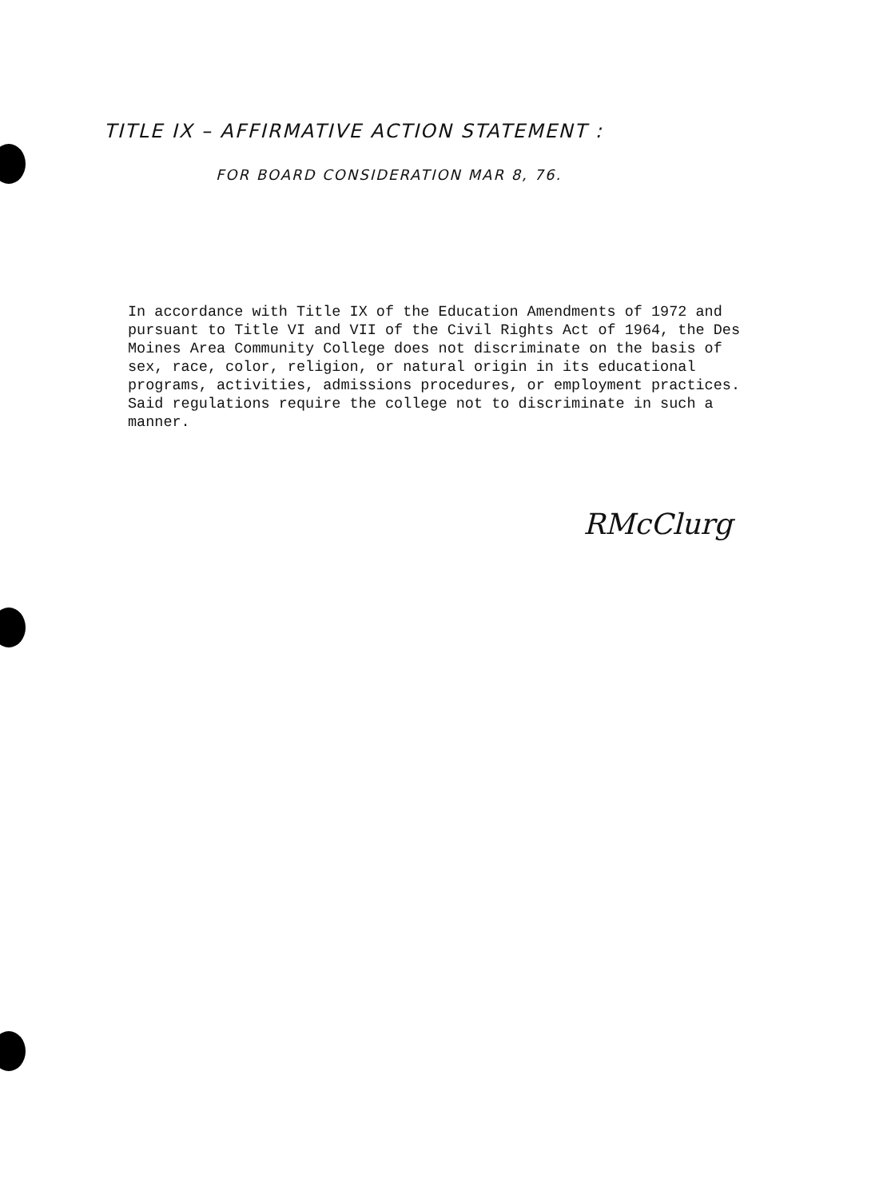TITLE IX – AFFIRMATIVE ACTION STATEMENT :
FOR BOARD CONSIDERATION MAR 8, 76.
In accordance with Title IX of the Education Amendments of 1972 and pursuant to Title VI and VII of the Civil Rights Act of 1964, the Des Moines Area Community College does not discriminate on the basis of sex, race, color, religion, or natural origin in its educational programs, activities, admissions procedures, or employment practices. Said regulations require the college not to discriminate in such a manner.
RMcClurg